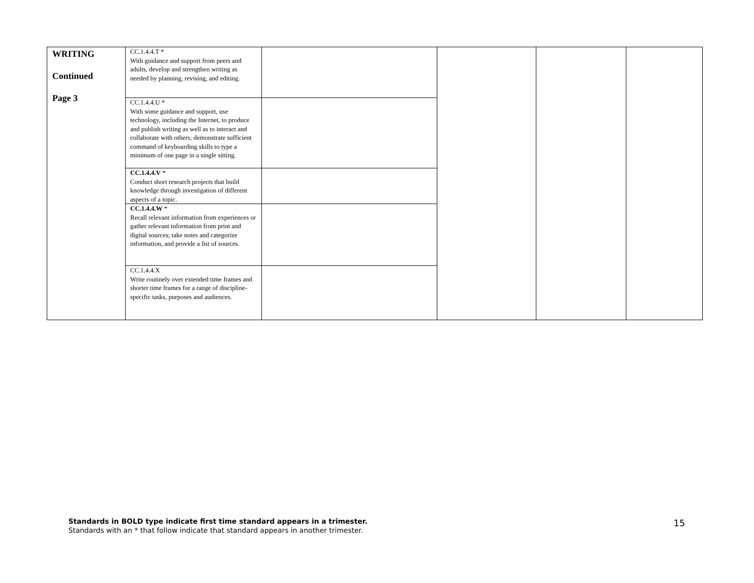| WRITING Continued Page 3 | CC.1.4.4.T * With guidance and support from peers and adults, develop and strengthen writing as needed by planning, revising, and editing. | | | | |
| | CC.1.4.4.U * With some guidance and support, use technology, including the Internet, to produce and publish writing as well as to interact and collaborate with others; demonstrate sufficient command of keyboarding skills to type a minimum of one page in a single sitting. | | | | |
| | CC.1.4.4.V * Conduct short research projects that build knowledge through investigation of different aspects of a topic. | | | | |
| | CC.1.4.4.W * Recall relevant information from experiences or gather relevant information from print and digital sources; take notes and categorize information, and provide a list of sources. | | | | |
| | CC.1.4.4.X Write routinely over extended time frames and shorter time frames for a range of discipline-specific tasks, purposes and audiences. | | | | |
Standards in BOLD type indicate first time standard appears in a trimester.
Standards with an * that follow indicate that standard appears in another trimester.
15